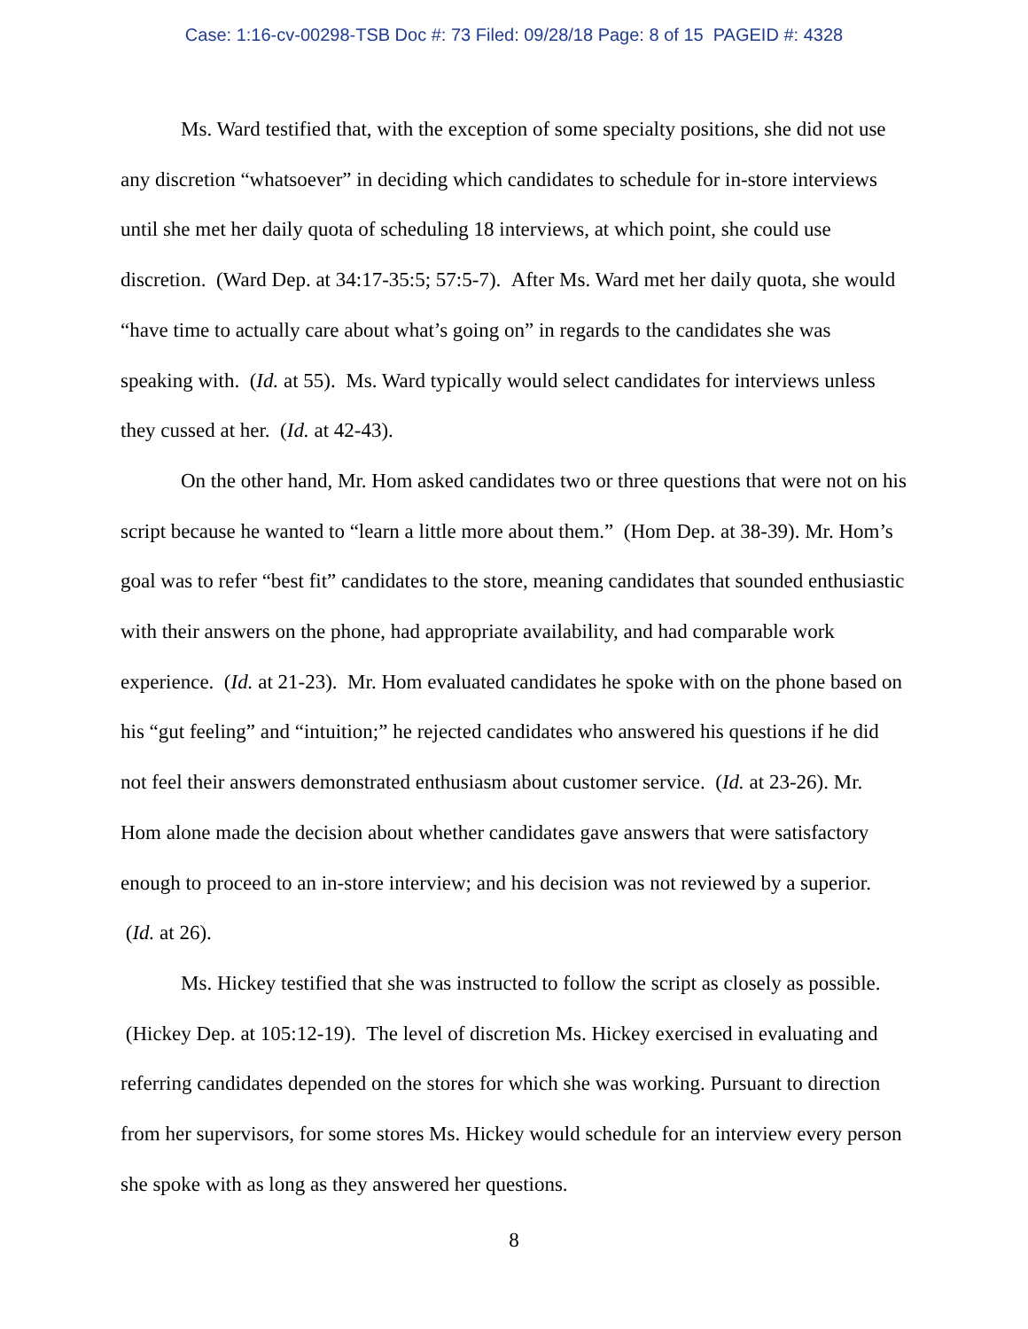Case: 1:16-cv-00298-TSB Doc #: 73 Filed: 09/28/18 Page: 8 of 15 PAGEID #: 4328
Ms. Ward testified that, with the exception of some specialty positions, she did not use any discretion “whatsoever” in deciding which candidates to schedule for in-store interviews until she met her daily quota of scheduling 18 interviews, at which point, she could use discretion. (Ward Dep. at 34:17-35:5; 57:5-7). After Ms. Ward met her daily quota, she would “have time to actually care about what’s going on” in regards to the candidates she was speaking with. (Id. at 55). Ms. Ward typically would select candidates for interviews unless they cussed at her. (Id. at 42-43).
On the other hand, Mr. Hom asked candidates two or three questions that were not on his script because he wanted to “learn a little more about them.” (Hom Dep. at 38-39). Mr. Hom’s goal was to refer “best fit” candidates to the store, meaning candidates that sounded enthusiastic with their answers on the phone, had appropriate availability, and had comparable work experience. (Id. at 21-23). Mr. Hom evaluated candidates he spoke with on the phone based on his “gut feeling” and “intuition;” he rejected candidates who answered his questions if he did not feel their answers demonstrated enthusiasm about customer service. (Id. at 23-26). Mr. Hom alone made the decision about whether candidates gave answers that were satisfactory enough to proceed to an in-store interview; and his decision was not reviewed by a superior. (Id. at 26).
Ms. Hickey testified that she was instructed to follow the script as closely as possible. (Hickey Dep. at 105:12-19). The level of discretion Ms. Hickey exercised in evaluating and referring candidates depended on the stores for which she was working. Pursuant to direction from her supervisors, for some stores Ms. Hickey would schedule for an interview every person she spoke with as long as they answered her questions.
8